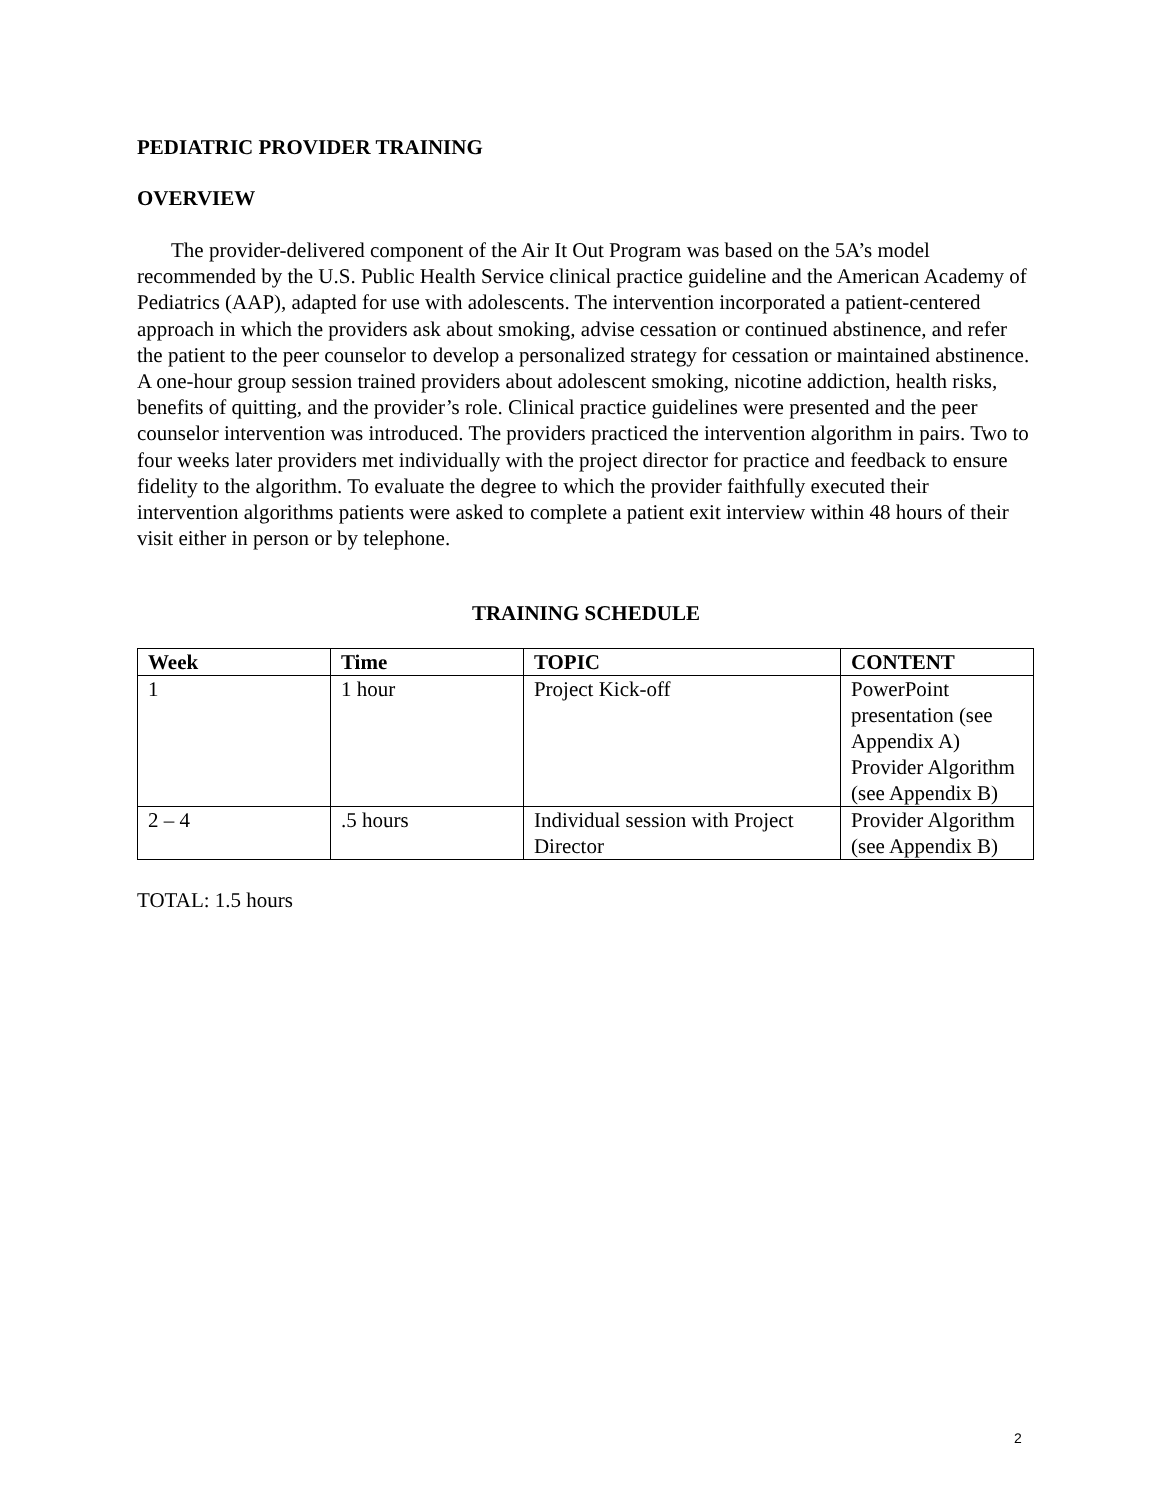PEDIATRIC PROVIDER TRAINING
OVERVIEW
The provider-delivered component of the Air It Out Program was based on the 5A’s model recommended by the U.S. Public Health Service clinical practice guideline and the American Academy of Pediatrics (AAP), adapted for use with adolescents. The intervention incorporated a patient-centered approach in which the providers ask about smoking, advise cessation or continued abstinence, and refer the patient to the peer counselor to develop a personalized strategy for cessation or maintained abstinence. A one-hour group session trained providers about adolescent smoking, nicotine addiction, health risks, benefits of quitting, and the provider’s role. Clinical practice guidelines were presented and the peer counselor intervention was introduced. The providers practiced the intervention algorithm in pairs. Two to four weeks later providers met individually with the project director for practice and feedback to ensure fidelity to the algorithm. To evaluate the degree to which the provider faithfully executed their intervention algorithms patients were asked to complete a patient exit interview within 48 hours of their visit either in person or by telephone.
TRAINING SCHEDULE
| Week | Time | TOPIC | CONTENT |
| --- | --- | --- | --- |
| 1 | 1 hour | Project Kick-off | PowerPoint presentation (see Appendix A) Provider Algorithm (see Appendix B) |
| 2 – 4 | .5 hours | Individual session with Project Director | Provider Algorithm (see Appendix B) |
TOTAL: 1.5 hours
2